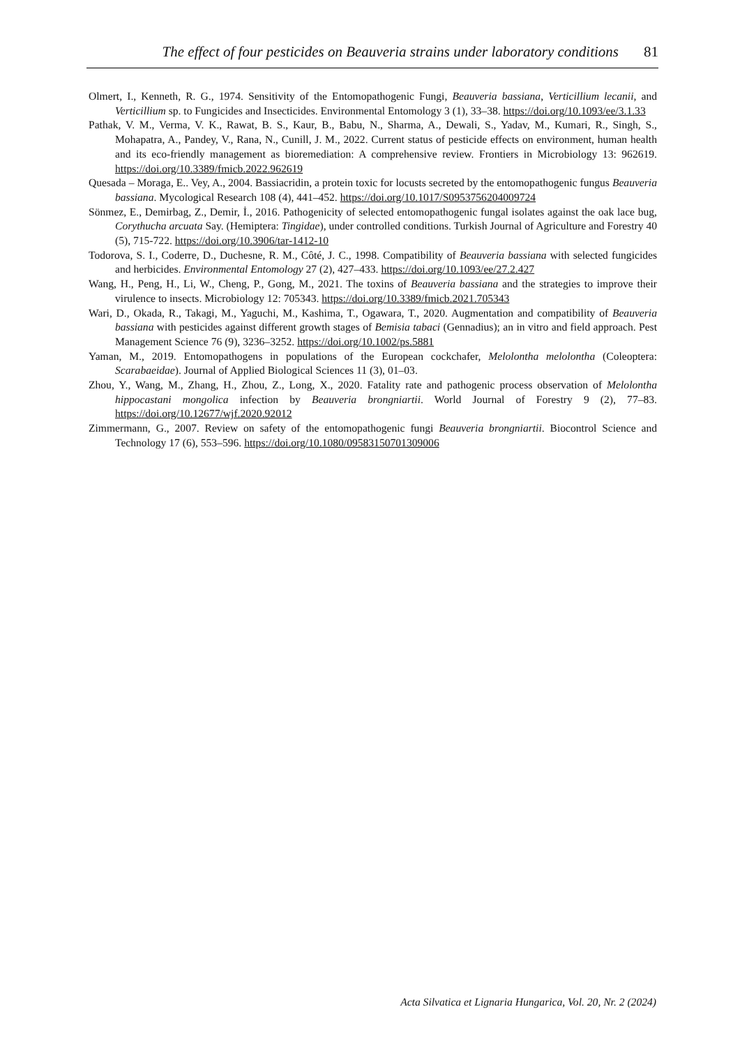The effect of four pesticides on Beauveria strains under laboratory conditions 81
Olmert, I., Kenneth, R. G., 1974. Sensitivity of the Entomopathogenic Fungi, Beauveria bassiana, Verticillium lecanii, and Verticillium sp. to Fungicides and Insecticides. Environmental Entomology 3 (1), 33–38. https://doi.org/10.1093/ee/3.1.33
Pathak, V. M., Verma, V. K., Rawat, B. S., Kaur, B., Babu, N., Sharma, A., Dewali, S., Yadav, M., Kumari, R., Singh, S., Mohapatra, A., Pandey, V., Rana, N., Cunill, J. M., 2022. Current status of pesticide effects on environment, human health and its eco-friendly management as bioremediation: A comprehensive review. Frontiers in Microbiology 13: 962619. https://doi.org/10.3389/fmicb.2022.962619
Quesada – Moraga, E.. Vey, A., 2004. Bassiacridin, a protein toxic for locusts secreted by the entomopathogenic fungus Beauveria bassiana. Mycological Research 108 (4), 441–452. https://doi.org/10.1017/S0953756204009724
Sönmez, E., Demirbag, Z., Demir, İ., 2016. Pathogenicity of selected entomopathogenic fungal isolates against the oak lace bug, Corythucha arcuata Say. (Hemiptera: Tingidae), under controlled conditions. Turkish Journal of Agriculture and Forestry 40 (5), 715-722. https://doi.org/10.3906/tar-1412-10
Todorova, S. I., Coderre, D., Duchesne, R. M., Côté, J. C., 1998. Compatibility of Beauveria bassiana with selected fungicides and herbicides. Environmental Entomology 27 (2), 427–433. https://doi.org/10.1093/ee/27.2.427
Wang, H., Peng, H., Li, W., Cheng, P., Gong, M., 2021. The toxins of Beauveria bassiana and the strategies to improve their virulence to insects. Microbiology 12: 705343. https://doi.org/10.3389/fmicb.2021.705343
Wari, D., Okada, R., Takagi, M., Yaguchi, M., Kashima, T., Ogawara, T., 2020. Augmentation and compatibility of Beauveria bassiana with pesticides against different growth stages of Bemisia tabaci (Gennadius); an in vitro and field approach. Pest Management Science 76 (9), 3236–3252. https://doi.org/10.1002/ps.5881
Yaman, M., 2019. Entomopathogens in populations of the European cockchafer, Melolontha melolontha (Coleoptera: Scarabaeidae). Journal of Applied Biological Sciences 11 (3), 01–03.
Zhou, Y., Wang, M., Zhang, H., Zhou, Z., Long, X., 2020. Fatality rate and pathogenic process observation of Melolontha hippocastani mongolica infection by Beauveria brongniartii. World Journal of Forestry 9 (2), 77–83. https://doi.org/10.12677/wjf.2020.92012
Zimmermann, G., 2007. Review on safety of the entomopathogenic fungi Beauveria brongniartii. Biocontrol Science and Technology 17 (6), 553–596. https://doi.org/10.1080/09583150701309006
Acta Silvatica et Lignaria Hungarica, Vol. 20, Nr. 2 (2024)